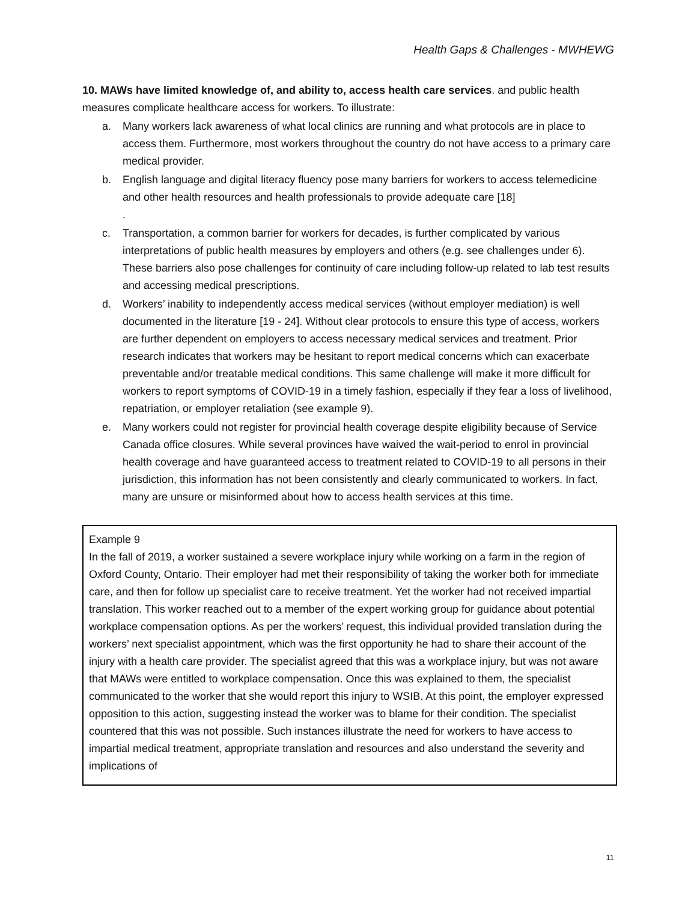Health Gaps & Challenges - MWHEWG
10. MAWs have limited knowledge of, and ability to, access health care services. and public health measures complicate healthcare access for workers. To illustrate:
a. Many workers lack awareness of what local clinics are running and what protocols are in place to access them. Furthermore, most workers throughout the country do not have access to a primary care medical provider.
b. English language and digital literacy fluency pose many barriers for workers to access telemedicine and other health resources and health professionals to provide adequate care [18]
.
c. Transportation, a common barrier for workers for decades, is further complicated by various interpretations of public health measures by employers and others (e.g. see challenges under 6). These barriers also pose challenges for continuity of care including follow-up related to lab test results and accessing medical prescriptions.
d. Workers’ inability to independently access medical services (without employer mediation) is well documented in the literature [19 - 24]. Without clear protocols to ensure this type of access, workers are further dependent on employers to access necessary medical services and treatment. Prior research indicates that workers may be hesitant to report medical concerns which can exacerbate preventable and/or treatable medical conditions. This same challenge will make it more difficult for workers to report symptoms of COVID-19 in a timely fashion, especially if they fear a loss of livelihood, repatriation, or employer retaliation (see example 9).
e. Many workers could not register for provincial health coverage despite eligibility because of Service Canada office closures. While several provinces have waived the wait-period to enrol in provincial health coverage and have guaranteed access to treatment related to COVID-19 to all persons in their jurisdiction, this information has not been consistently and clearly communicated to workers. In fact, many are unsure or misinformed about how to access health services at this time.
Example 9
In the fall of 2019, a worker sustained a severe workplace injury while working on a farm in the region of Oxford County, Ontario. Their employer had met their responsibility of taking the worker both for immediate care, and then for follow up specialist care to receive treatment. Yet the worker had not received impartial translation. This worker reached out to a member of the expert working group for guidance about potential workplace compensation options. As per the workers’ request, this individual provided translation during the workers’ next specialist appointment, which was the first opportunity he had to share their account of the injury with a health care provider. The specialist agreed that this was a workplace injury, but was not aware that MAWs were entitled to workplace compensation. Once this was explained to them, the specialist communicated to the worker that she would report this injury to WSIB. At this point, the employer expressed opposition to this action, suggesting instead the worker was to blame for their condition. The specialist countered that this was not possible. Such instances illustrate the need for workers to have access to impartial medical treatment, appropriate translation and resources and also understand the severity and implications of
11